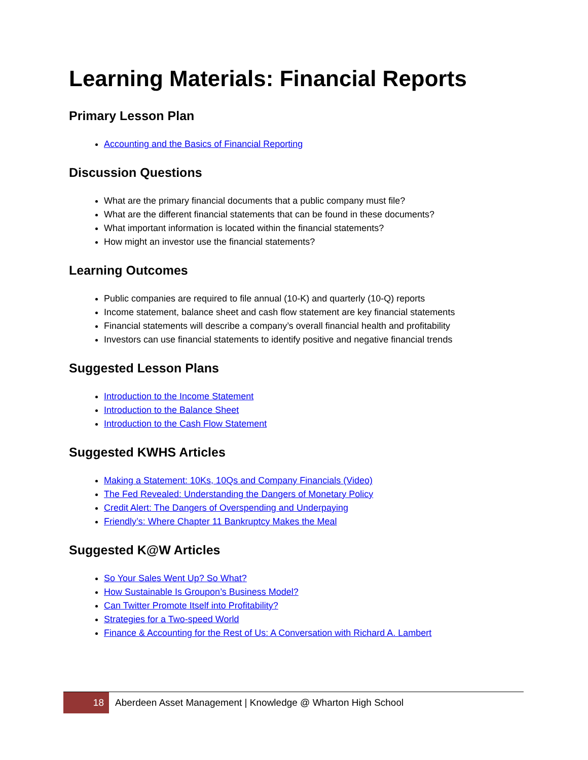Learning Materials: Financial Reports
Primary Lesson Plan
Accounting and the Basics of Financial Reporting
Discussion Questions
What are the primary financial documents that a public company must file?
What are the different financial statements that can be found in these documents?
What important information is located within the financial statements?
How might an investor use the financial statements?
Learning Outcomes
Public companies are required to file annual (10-K) and quarterly (10-Q) reports
Income statement, balance sheet and cash flow statement are key financial statements
Financial statements will describe a company’s overall financial health and profitability
Investors can use financial statements to identify positive and negative financial trends
Suggested Lesson Plans
Introduction to the Income Statement
Introduction to the Balance Sheet
Introduction to the Cash Flow Statement
Suggested KWHS Articles
Making a Statement: 10Ks, 10Qs and Company Financials (Video)
The Fed Revealed: Understanding the Dangers of Monetary Policy
Credit Alert: The Dangers of Overspending and Underpaying
Friendly’s: Where Chapter 11 Bankruptcy Makes the Meal
Suggested K@W Articles
So Your Sales Went Up? So What?
How Sustainable Is Groupon’s Business Model?
Can Twitter Promote Itself into Profitability?
Strategies for a Two-speed World
Finance & Accounting for the Rest of Us: A Conversation with Richard A. Lambert
18 Aberdeen Asset Management | Knowledge @ Wharton High School